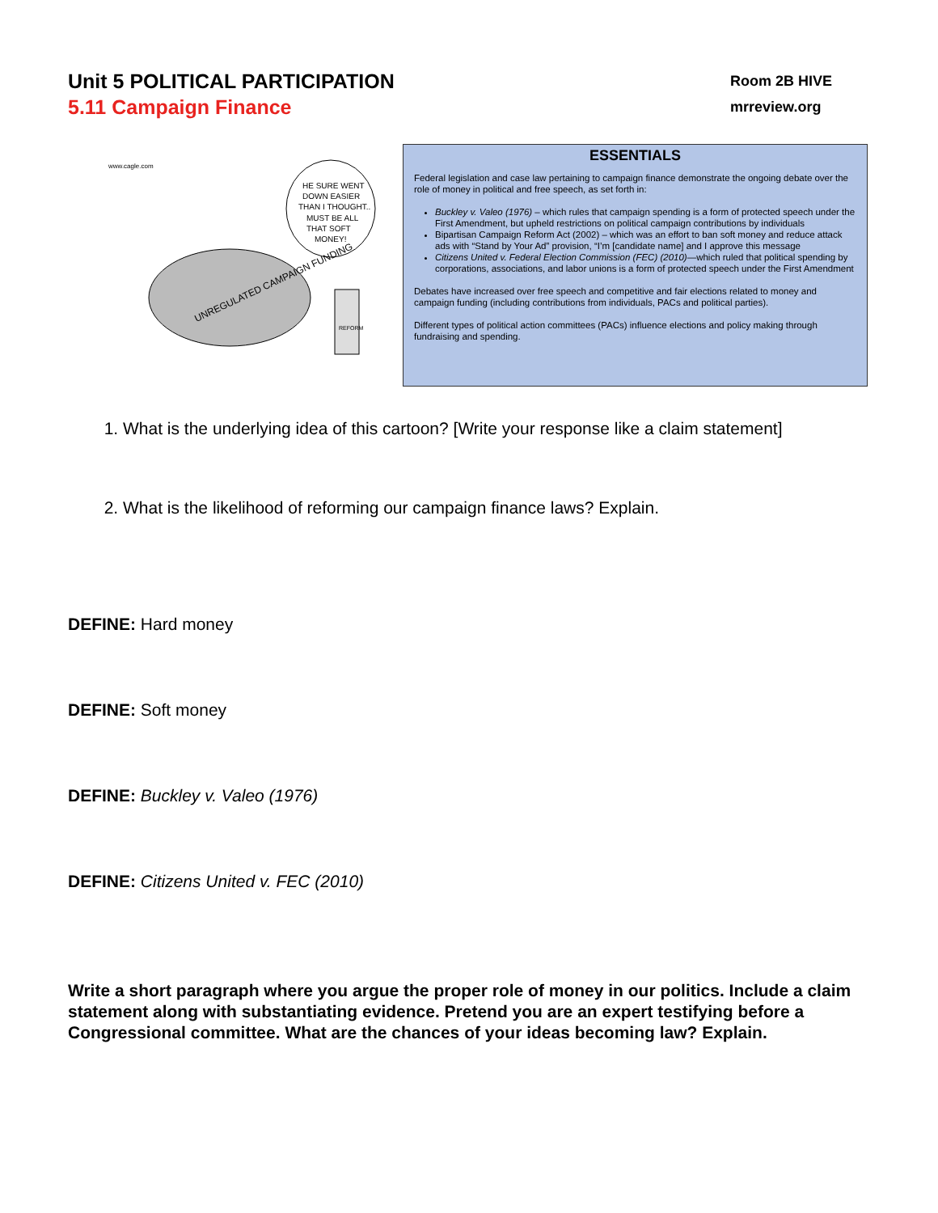Unit 5 POLITICAL PARTICIPATION
5.11 Campaign Finance
Room 2B HIVE
mrreview.org
www.cagle.com
HE SURE WENT
DOWN EASIER
THAN I THOUGHT..
MUST BE ALL
THAT SOFT
MONEY!
UNREGULATED CAMPAIGN FUNDING
REFORM
ESSENTIALS
Federal legislation and case law pertaining to campaign finance demonstrate the ongoing debate over the role of money in political and free speech, as set forth in:
Buckley v. Valeo (1976) – which rules that campaign spending is a form of protected speech under the First Amendment, but upheld restrictions on political campaign contributions by individuals
Bipartisan Campaign Reform Act (2002) – which was an effort to ban soft money and reduce attack ads with “Stand by Your Ad” provision, “I’m [candidate name] and I approve this message
Citizens United v. Federal Election Commission (FEC) (2010)—which ruled that political spending by corporations, associations, and labor unions is a form of protected speech under the First Amendment
Debates have increased over free speech and competitive and fair elections related to money and campaign funding (including contributions from individuals, PACs and political parties).
Different types of political action committees (PACs) influence elections and policy making through fundraising and spending.
1. What is the underlying idea of this cartoon? [Write your response like a claim statement]
2. What is the likelihood of reforming our campaign finance laws? Explain.
DEFINE: Hard money
DEFINE: Soft money
DEFINE: Buckley v. Valeo (1976)
DEFINE: Citizens United v. FEC (2010)
Write a short paragraph where you argue the proper role of money in our politics. Include a claim statement along with substantiating evidence. Pretend you are an expert testifying before a Congressional committee. What are the chances of your ideas becoming law? Explain.